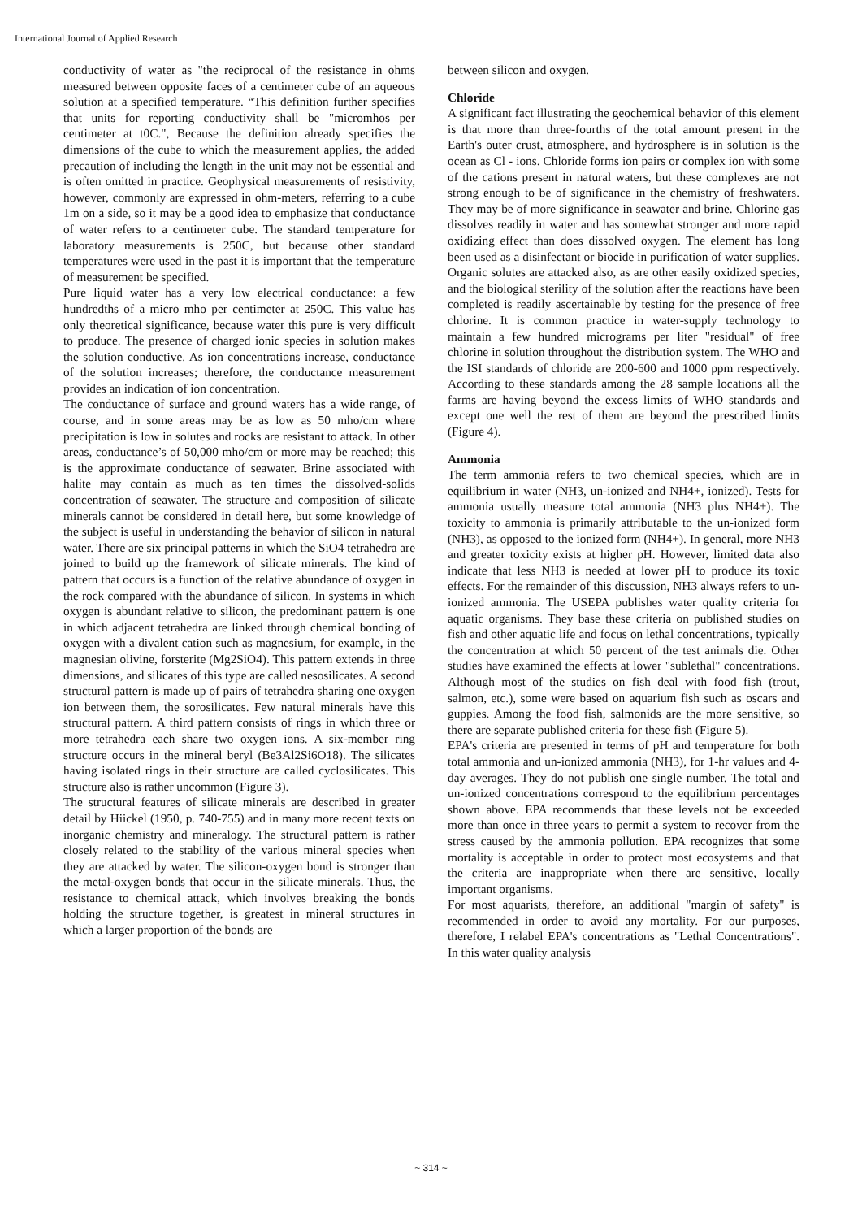International Journal of Applied Research
conductivity of water as "the reciprocal of the resistance in ohms measured between opposite faces of a centimeter cube of an aqueous solution at a specified temperature. “This definition further specifies that units for reporting conductivity shall be "micromhos per centimeter at t0C.", Because the definition already specifies the dimensions of the cube to which the measurement applies, the added precaution of including the length in the unit may not be essential and is often omitted in practice. Geophysical measurements of resistivity, however, commonly are expressed in ohm-meters, referring to a cube 1m on a side, so it may be a good idea to emphasize that conductance of water refers to a centimeter cube. The standard temperature for laboratory measurements is 250C, but because other standard temperatures were used in the past it is important that the temperature of measurement be specified.
Pure liquid water has a very low electrical conductance: a few hundredths of a micro mho per centimeter at 250C. This value has only theoretical significance, because water this pure is very difficult to produce. The presence of charged ionic species in solution makes the solution conductive. As ion concentrations increase, conductance of the solution increases; therefore, the conductance measurement provides an indication of ion concentration.
The conductance of surface and ground waters has a wide range, of course, and in some areas may be as low as 50 mho/cm where precipitation is low in solutes and rocks are resistant to attack. In other areas, conductance’s of 50,000 mho/cm or more may be reached; this is the approximate conductance of seawater. Brine associated with halite may contain as much as ten times the dissolved-solids concentration of seawater. The structure and composition of silicate minerals cannot be considered in detail here, but some knowledge of the subject is useful in understanding the behavior of silicon in natural water. There are six principal patterns in which the SiO4 tetrahedra are joined to build up the framework of silicate minerals. The kind of pattern that occurs is a function of the relative abundance of oxygen in the rock compared with the abundance of silicon. In systems in which oxygen is abundant relative to silicon, the predominant pattern is one in which adjacent tetrahedra are linked through chemical bonding of oxygen with a divalent cation such as magnesium, for example, in the magnesian olivine, forsterite (Mg2SiO4). This pattern extends in three dimensions, and silicates of this type are called nesosilicates. A second structural pattern is made up of pairs of tetrahedra sharing one oxygen ion between them, the sorosilicates. Few natural minerals have this structural pattern. A third pattern consists of rings in which three or more tetrahedra each share two oxygen ions. A six-member ring structure occurs in the mineral beryl (Be3Al2Si6O18). The silicates having isolated rings in their structure are called cyclosilicates. This structure also is rather uncommon (Figure 3).
The structural features of silicate minerals are described in greater detail by Hiickel (1950, p. 740-755) and in many more recent texts on inorganic chemistry and mineralogy. The structural pattern is rather closely related to the stability of the various mineral species when they are attacked by water. The silicon-oxygen bond is stronger than the metal-oxygen bonds that occur in the silicate minerals. Thus, the resistance to chemical attack, which involves breaking the bonds holding the structure together, is greatest in mineral structures in which a larger proportion of the bonds are
between silicon and oxygen.
Chloride
A significant fact illustrating the geochemical behavior of this element is that more than three-fourths of the total amount present in the Earth's outer crust, atmosphere, and hydrosphere is in solution is the ocean as Cl - ions. Chloride forms ion pairs or complex ion with some of the cations present in natural waters, but these complexes are not strong enough to be of significance in the chemistry of freshwaters. They may be of more significance in seawater and brine. Chlorine gas dissolves readily in water and has somewhat stronger and more rapid oxidizing effect than does dissolved oxygen. The element has long been used as a disinfectant or biocide in purification of water supplies. Organic solutes are attacked also, as are other easily oxidized species, and the biological sterility of the solution after the reactions have been completed is readily ascertainable by testing for the presence of free chlorine. It is common practice in water-supply technology to maintain a few hundred micrograms per liter "residual" of free chlorine in solution throughout the distribution system. The WHO and the ISI standards of chloride are 200-600 and 1000 ppm respectively. According to these standards among the 28 sample locations all the farms are having beyond the excess limits of WHO standards and except one well the rest of them are beyond the prescribed limits (Figure 4).
Ammonia
The term ammonia refers to two chemical species, which are in equilibrium in water (NH3, un-ionized and NH4+, ionized). Tests for ammonia usually measure total ammonia (NH3 plus NH4+). The toxicity to ammonia is primarily attributable to the un-ionized form (NH3), as opposed to the ionized form (NH4+). In general, more NH3 and greater toxicity exists at higher pH. However, limited data also indicate that less NH3 is needed at lower pH to produce its toxic effects. For the remainder of this discussion, NH3 always refers to un-ionized ammonia. The USEPA publishes water quality criteria for aquatic organisms. They base these criteria on published studies on fish and other aquatic life and focus on lethal concentrations, typically the concentration at which 50 percent of the test animals die. Other studies have examined the effects at lower "sublethal" concentrations. Although most of the studies on fish deal with food fish (trout, salmon, etc.), some were based on aquarium fish such as oscars and guppies. Among the food fish, salmonids are the more sensitive, so there are separate published criteria for these fish (Figure 5).
EPA's criteria are presented in terms of pH and temperature for both total ammonia and un-ionized ammonia (NH3), for 1-hr values and 4-day averages. They do not publish one single number. The total and un-ionized concentrations correspond to the equilibrium percentages shown above. EPA recommends that these levels not be exceeded more than once in three years to permit a system to recover from the stress caused by the ammonia pollution. EPA recognizes that some mortality is acceptable in order to protect most ecosystems and that the criteria are inappropriate when there are sensitive, locally important organisms.
For most aquarists, therefore, an additional "margin of safety" is recommended in order to avoid any mortality. For our purposes, therefore, I relabel EPA's concentrations as "Lethal Concentrations". In this water quality analysis
~ 314 ~